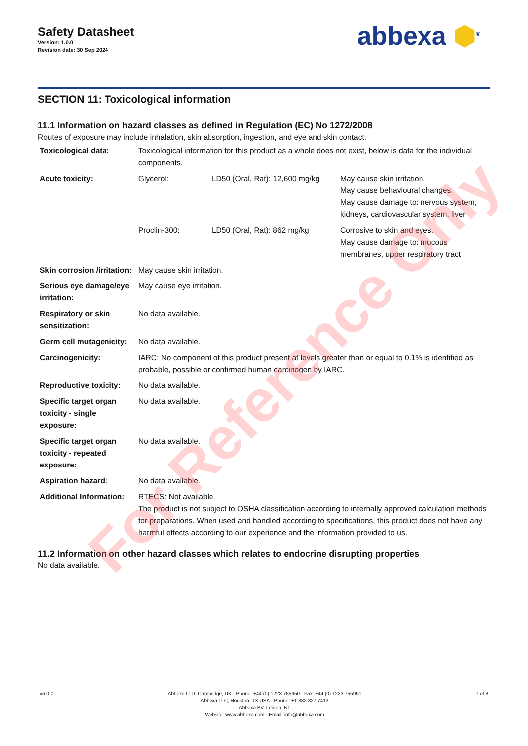Safety Datasheet
Version: 1.0.0
Revision date: 30 Sep 2024
abbexa ⬢<sup>®</sup>
SECTION 11: Toxicological information
11.1 Information on hazard classes as defined in Regulation (EC) No 1272/2008
Routes of exposure may include inhalation, skin absorption, ingestion, and eye and skin contact.
| Toxicological data: | Toxicological information for this product as a whole does not exist, below is data for the individual components. | | |
| Acute toxicity: | Glycerol: | LD50 (Oral, Rat): 12,600 mg/kg | May cause skin irritation. May cause behavioural changes. May cause damage to: nervous system, kidneys, cardiovascular system, liver |
| | Proclin-300: | LD50 (Oral, Rat): 862 mg/kg | Corrosive to skin and eyes. May cause damage to: mucous membranes, upper respiratory tract |
| Skin corrosion /irritation: | May cause skin irritation. | | |
| Serious eye damage/eye irritation: | May cause eye irritation. | | |
| Respiratory or skin sensitization: | No data available. | | |
| Germ cell mutagenicity: | No data available. | | |
| Carcinogenicity: | IARC: No component of this product present at levels greater than or equal to 0.1% is identified as probable, possible or confirmed human carcinogen by IARC. | | |
| Reproductive toxicity: | No data available. | | |
| Specific target organ toxicity - single exposure: | No data available. | | |
| Specific target organ toxicity - repeated exposure: | No data available. | | |
| Aspiration hazard: | No data available. | | |
| Additional Information: | RTECS: Not available The product is not subject to OSHA classification according to internally approved calculation methods for preparations. When used and handled according to specifications, this product does not have any harmful effects according to our experience and the information provided to us. | | |
11.2 Information on other hazard classes which relates to endocrine disrupting properties
No data available.
v6.0.0 Abbexa LTD, Cambridge, UK · Phone: +44 (0) 1223 755950 · Fax: +44 (0) 1223 755951
Abbexa LLC, Houston, TX USA · Phone: +1 832 327 7413
Abbexa BV, Leiden, NL
Website: www.abbexa.com · Email: info@abbexa.com
7 of 8
For Reference Only